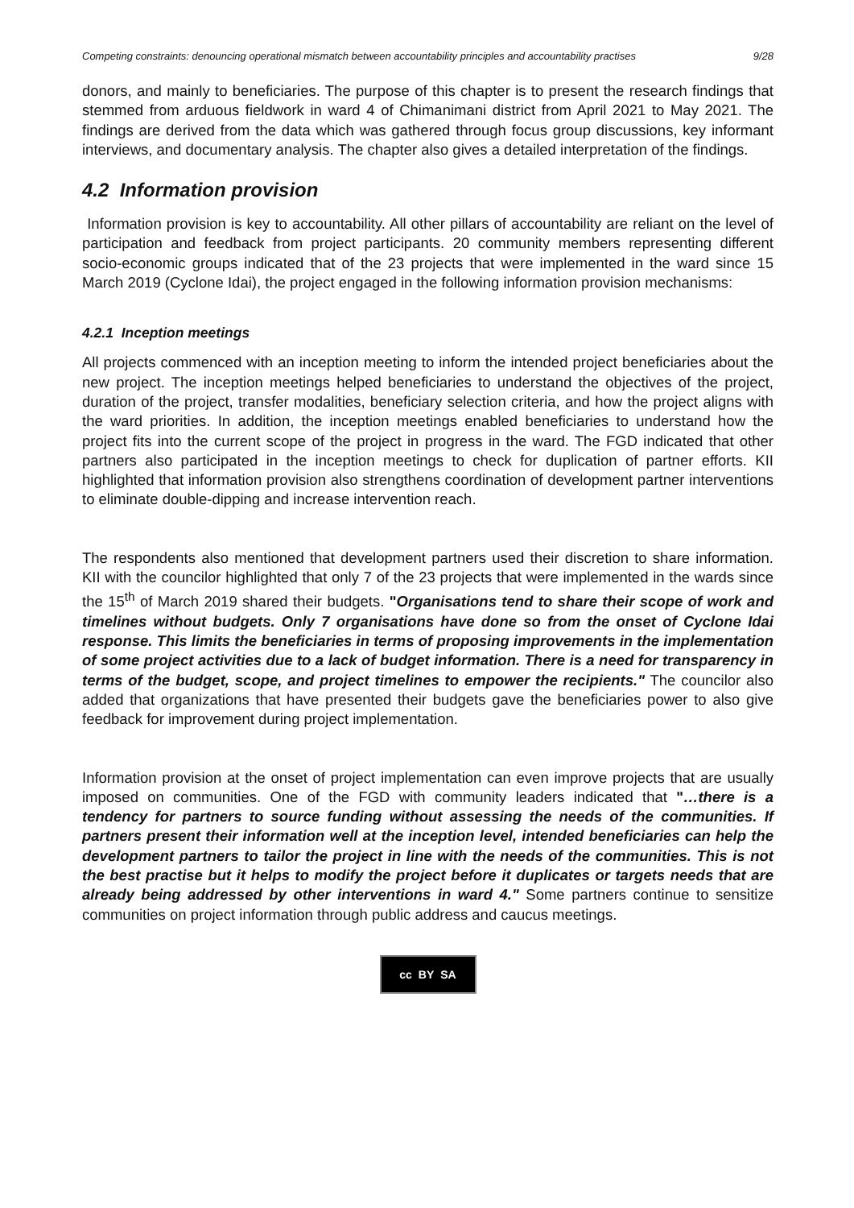Competing constraints: denouncing operational mismatch between accountability principles and accountability practises 9/28
donors, and mainly to beneficiaries. The purpose of this chapter is to present the research findings that stemmed from arduous fieldwork in ward 4 of Chimanimani district from April 2021 to May 2021. The findings are derived from the data which was gathered through focus group discussions, key informant interviews, and documentary analysis. The chapter also gives a detailed interpretation of the findings.
4.2 Information provision
Information provision is key to accountability. All other pillars of accountability are reliant on the level of participation and feedback from project participants. 20 community members representing different socio-economic groups indicated that of the 23 projects that were implemented in the ward since 15 March 2019 (Cyclone Idai), the project engaged in the following information provision mechanisms:
4.2.1 Inception meetings
All projects commenced with an inception meeting to inform the intended project beneficiaries about the new project. The inception meetings helped beneficiaries to understand the objectives of the project, duration of the project, transfer modalities, beneficiary selection criteria, and how the project aligns with the ward priorities. In addition, the inception meetings enabled beneficiaries to understand how the project fits into the current scope of the project in progress in the ward. The FGD indicated that other partners also participated in the inception meetings to check for duplication of partner efforts. KII highlighted that information provision also strengthens coordination of development partner interventions to eliminate double-dipping and increase intervention reach.
The respondents also mentioned that development partners used their discretion to share information. KII with the councilor highlighted that only 7 of the 23 projects that were implemented in the wards since the 15<sup>th</sup> of March 2019 shared their budgets. "Organisations tend to share their scope of work and timelines without budgets. Only 7 organisations have done so from the onset of Cyclone Idai response. This limits the beneficiaries in terms of proposing improvements in the implementation of some project activities due to a lack of budget information. There is a need for transparency in terms of the budget, scope, and project timelines to empower the recipients." The councilor also added that organizations that have presented their budgets gave the beneficiaries power to also give feedback for improvement during project implementation.
Information provision at the onset of project implementation can even improve projects that are usually imposed on communities. One of the FGD with community leaders indicated that "…there is a tendency for partners to source funding without assessing the needs of the communities. If partners present their information well at the inception level, intended beneficiaries can help the development partners to tailor the project in line with the needs of the communities. This is not the best practise but it helps to modify the project before it duplicates or targets needs that are already being addressed by other interventions in ward 4." Some partners continue to sensitize communities on project information through public address and caucus meetings.
cc BY SA